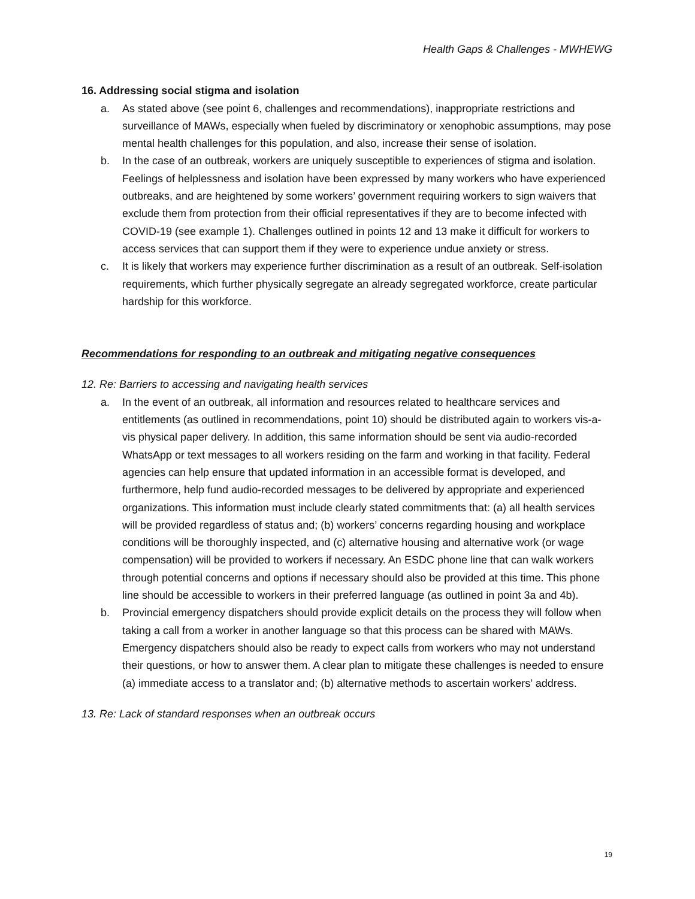Health Gaps & Challenges - MWHEWG
16. Addressing social stigma and isolation
a. As stated above (see point 6, challenges and recommendations), inappropriate restrictions and surveillance of MAWs, especially when fueled by discriminatory or xenophobic assumptions, may pose mental health challenges for this population, and also, increase their sense of isolation.
b. In the case of an outbreak, workers are uniquely susceptible to experiences of stigma and isolation. Feelings of helplessness and isolation have been expressed by many workers who have experienced outbreaks, and are heightened by some workers’ government requiring workers to sign waivers that exclude them from protection from their official representatives if they are to become infected with COVID-19 (see example 1). Challenges outlined in points 12 and 13 make it difficult for workers to access services that can support them if they were to experience undue anxiety or stress.
c. It is likely that workers may experience further discrimination as a result of an outbreak. Self-isolation requirements, which further physically segregate an already segregated workforce, create particular hardship for this workforce.
Recommendations for responding to an outbreak and mitigating negative consequences
12. Re: Barriers to accessing and navigating health services
a. In the event of an outbreak, all information and resources related to healthcare services and entitlements (as outlined in recommendations, point 10) should be distributed again to workers vis-a-vis physical paper delivery. In addition, this same information should be sent via audio-recorded WhatsApp or text messages to all workers residing on the farm and working in that facility. Federal agencies can help ensure that updated information in an accessible format is developed, and furthermore, help fund audio-recorded messages to be delivered by appropriate and experienced organizations. This information must include clearly stated commitments that: (a) all health services will be provided regardless of status and; (b) workers’ concerns regarding housing and workplace conditions will be thoroughly inspected, and (c) alternative housing and alternative work (or wage compensation) will be provided to workers if necessary. An ESDC phone line that can walk workers through potential concerns and options if necessary should also be provided at this time. This phone line should be accessible to workers in their preferred language (as outlined in point 3a and 4b).
b. Provincial emergency dispatchers should provide explicit details on the process they will follow when taking a call from a worker in another language so that this process can be shared with MAWs. Emergency dispatchers should also be ready to expect calls from workers who may not understand their questions, or how to answer them. A clear plan to mitigate these challenges is needed to ensure (a) immediate access to a translator and; (b) alternative methods to ascertain workers’ address.
13. Re: Lack of standard responses when an outbreak occurs
19